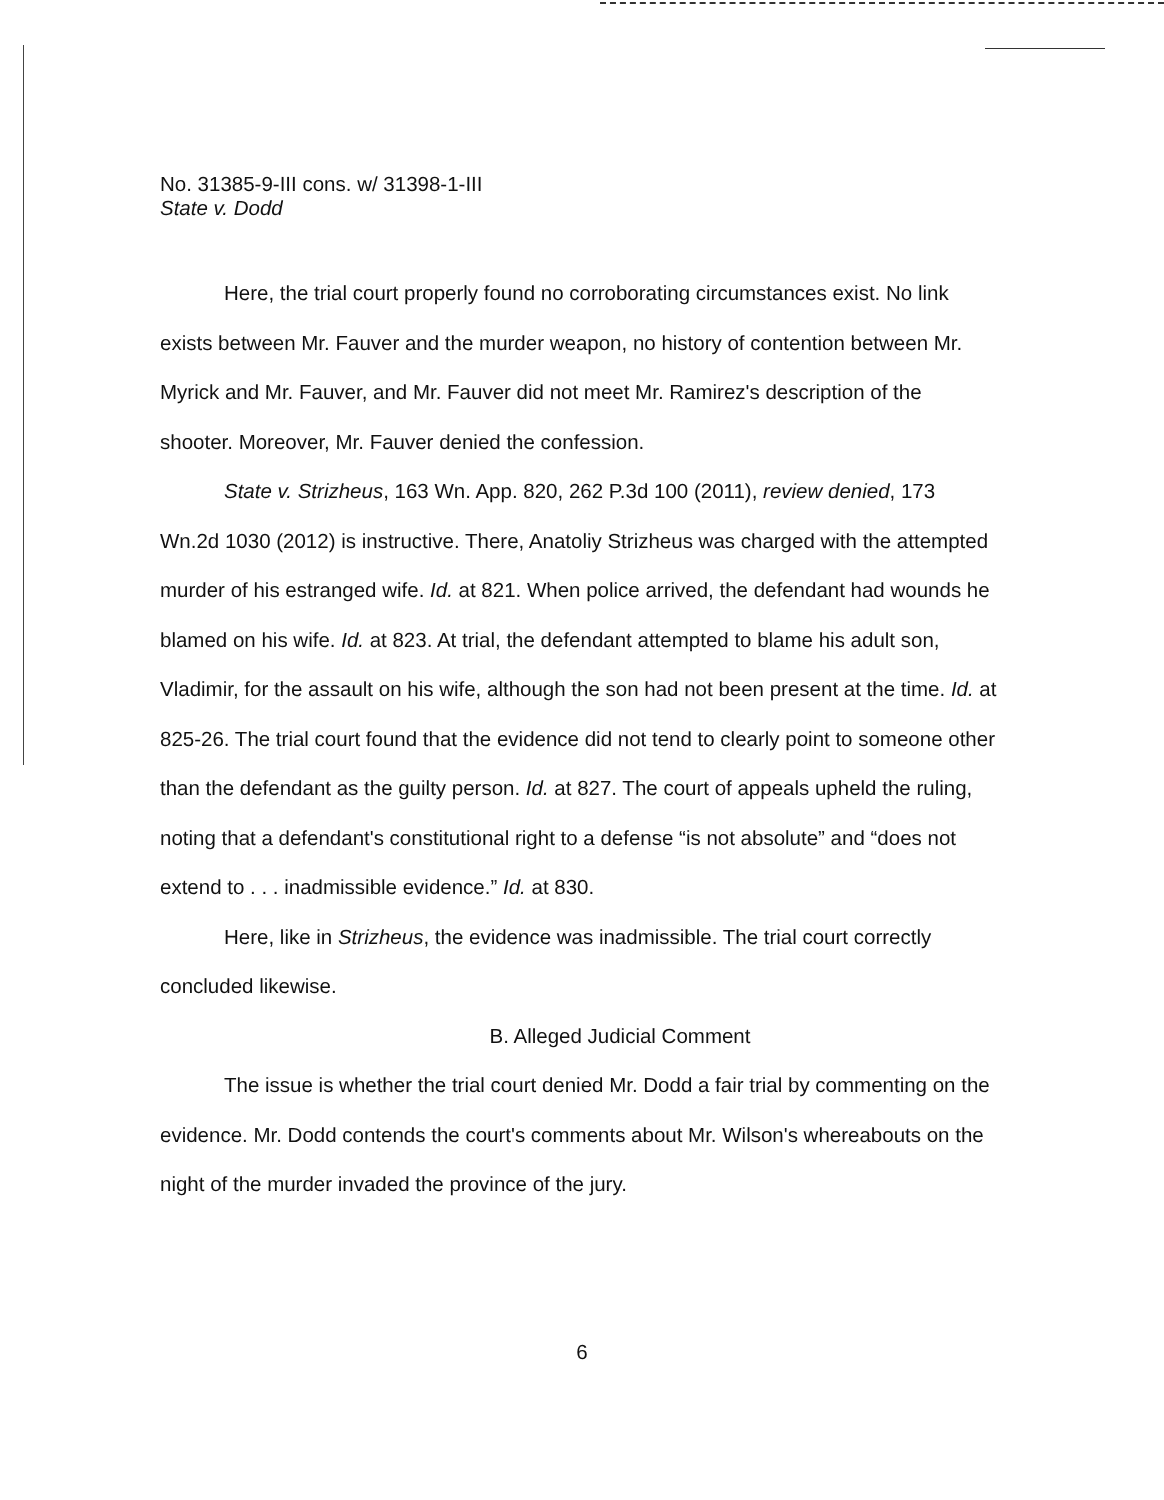No. 31385-9-III cons. w/ 31398-1-III
State v. Dodd
Here, the trial court properly found no corroborating circumstances exist. No link exists between Mr. Fauver and the murder weapon, no history of contention between Mr. Myrick and Mr. Fauver, and Mr. Fauver did not meet Mr. Ramirez's description of the shooter. Moreover, Mr. Fauver denied the confession.
State v. Strizheus, 163 Wn. App. 820, 262 P.3d 100 (2011), review denied, 173 Wn.2d 1030 (2012) is instructive. There, Anatoliy Strizheus was charged with the attempted murder of his estranged wife. Id. at 821. When police arrived, the defendant had wounds he blamed on his wife. Id. at 823. At trial, the defendant attempted to blame his adult son, Vladimir, for the assault on his wife, although the son had not been present at the time. Id. at 825-26. The trial court found that the evidence did not tend to clearly point to someone other than the defendant as the guilty person. Id. at 827. The court of appeals upheld the ruling, noting that a defendant's constitutional right to a defense “is not absolute” and “does not extend to . . . inadmissible evidence.” Id. at 830.
Here, like in Strizheus, the evidence was inadmissible. The trial court correctly concluded likewise.
B. Alleged Judicial Comment
The issue is whether the trial court denied Mr. Dodd a fair trial by commenting on the evidence. Mr. Dodd contends the court's comments about Mr. Wilson's whereabouts on the night of the murder invaded the province of the jury.
6